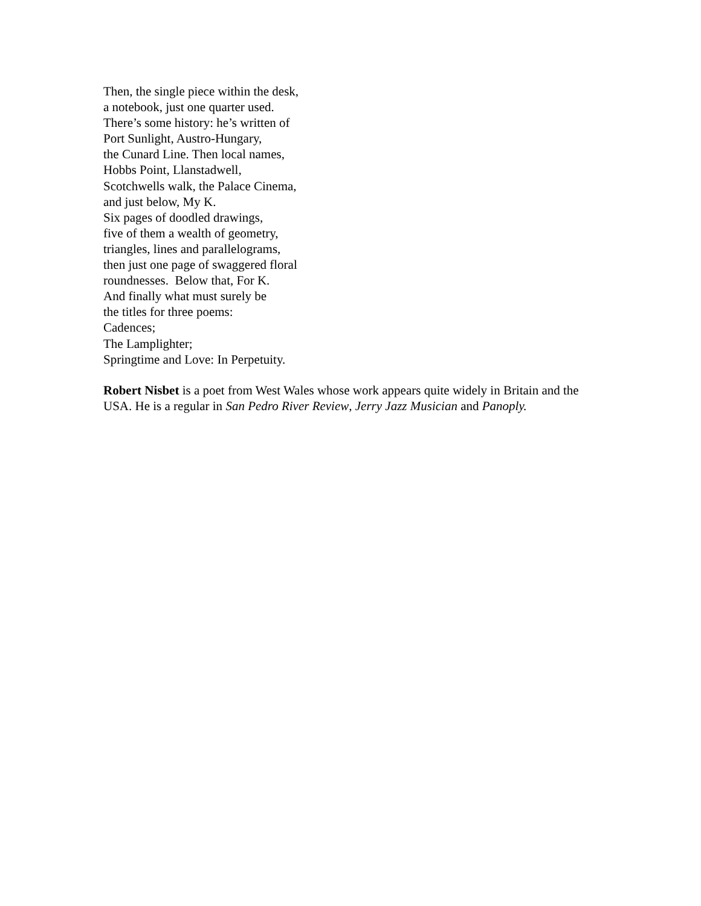Then, the single piece within the desk,
a notebook, just one quarter used.
There’s some history: he’s written of
Port Sunlight, Austro-Hungary,
the Cunard Line. Then local names,
Hobbs Point, Llanstadwell,
Scotchwells walk, the Palace Cinema,
and just below, My K.
Six pages of doodled drawings,
five of them a wealth of geometry,
triangles, lines and parallelograms,
then just one page of swaggered floral
roundnesses. Below that, For K.
And finally what must surely be
the titles for three poems:
Cadences;
The Lamplighter;
Springtime and Love: In Perpetuity.
Robert Nisbet is a poet from West Wales whose work appears quite widely in Britain and the USA. He is a regular in San Pedro River Review, Jerry Jazz Musician and Panoply.